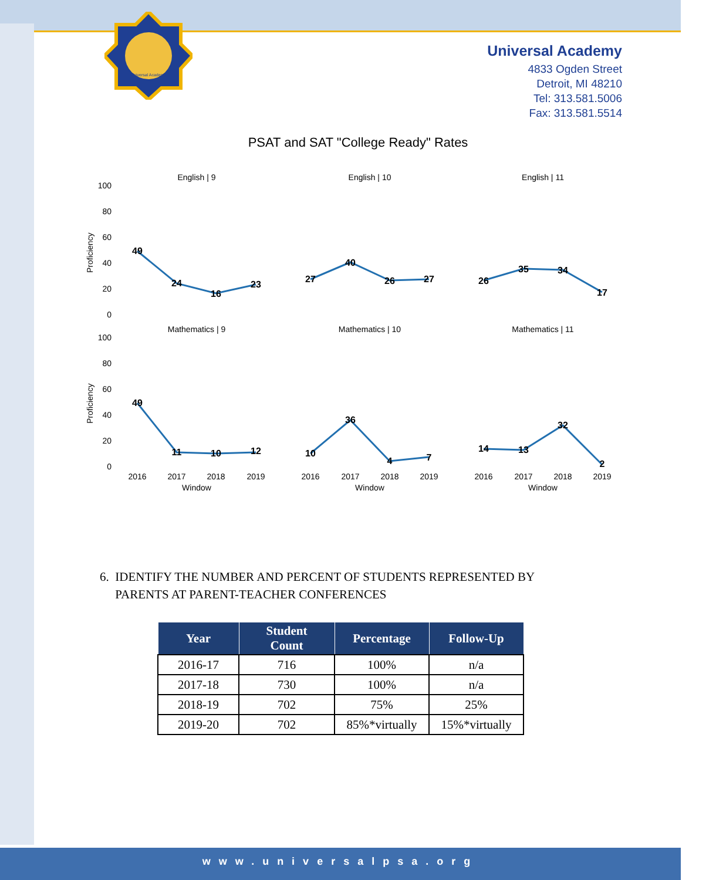Universal Academy
Universal Academy
4833 Ogden Street
Detroit, MI 48210
Tel: 313.581.5006
Fax: 313.581.5514
PSAT and SAT "College Ready" Rates
English | 9
English | 10
English | 11
Mathematics | 9
Mathematics | 10
Mathematics | 11
100
80
60
40
20
0
100
80
60
40
20
0
Proficiency
Proficiency
49
24
16
23
27
40
26
27
26
35
34
17
49
11
10
12
10
36
4
7
14
13
32
2
2016
2017
2018
2019
Window
2016
2017
2018
2019
Window
2016
2017
2018
2019
Window
6. IDENTIFY THE NUMBER AND PERCENT OF STUDENTS REPRESENTED BY
PARENTS AT PARENT-TEACHER CONFERENCES
| Year | Student Count | Percentage | Follow-Up |
| --- | --- | --- | --- |
| 2016-17 | 716 | 100% | n/a |
| 2017-18 | 730 | 100% | n/a |
| 2018-19 | 702 | 75% | 25% |
| 2019-20 | 702 | 85%*virtually | 15%*virtually |
www.universalpsa.org